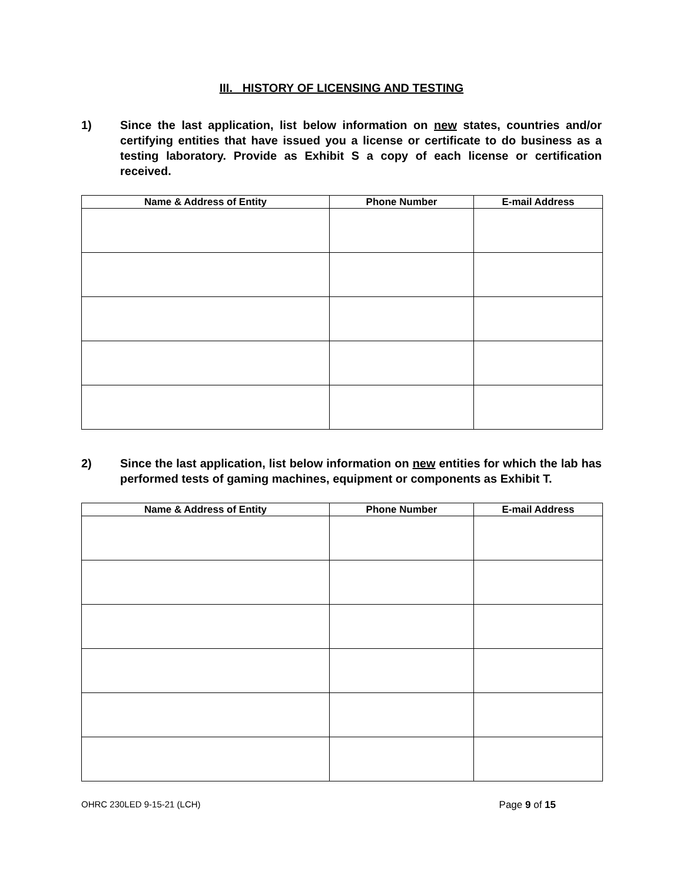III. HISTORY OF LICENSING AND TESTING
1) Since the last application, list below information on new states, countries and/or certifying entities that have issued you a license or certificate to do business as a testing laboratory. Provide as Exhibit S a copy of each license or certification received.
| Name & Address of Entity | Phone Number | E-mail Address |
| --- | --- | --- |
2) Since the last application, list below information on new entities for which the lab has performed tests of gaming machines, equipment or components as Exhibit T.
| Name & Address of Entity | Phone Number | E-mail Address |
| --- | --- | --- |
OHRC 230LED 9-15-21 (LCH) Page 9 of 15